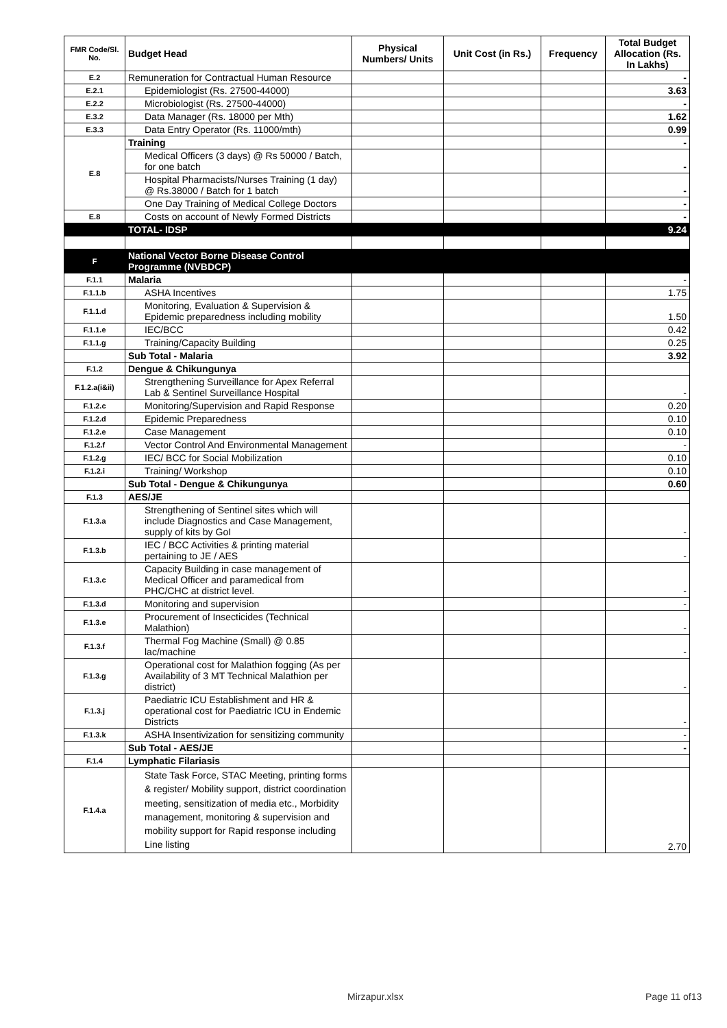| FMR Code/Sl. No. | Budget Head | Physical Numbers/ Units | Unit Cost (in Rs.) | Frequency | Total Budget Allocation (Rs. In Lakhs) |
| --- | --- | --- | --- | --- | --- |
| E.2 | Remuneration for Contractual Human Resource | | | | - |
| E.2.1 | Epidemiologist (Rs. 27500-44000) | | | | 3.63 |
| E.2.2 | Microbiologist (Rs. 27500-44000) | | | | - |
| E.3.2 | Data Manager (Rs. 18000 per Mth) | | | | 1.62 |
| E.3.3 | Data Entry Operator (Rs. 11000/mth) | | | | 0.99 |
| E.8 | Training | | | | - |
| | Medical Officers (3 days) @ Rs 50000 / Batch, for one batch | | | | - |
| | Hospital Pharmacists/Nurses Training (1 day) @ Rs.38000 / Batch for 1 batch | | | | - |
| | One Day Training of Medical College Doctors | | | | - |
| E.8 | Costs on account of Newly Formed Districts | | | | - |
| | TOTAL- IDSP | | | | 9.24 |
| F | National Vector Borne Disease Control Programme (NVBDCP) | | | | |
| F.1.1 | Malaria | | | | - |
| F.1.1.b | ASHA Incentives | | | | 1.75 |
| F.1.1.d | Monitoring, Evaluation & Supervision & Epidemic preparedness including mobility | | | | 1.50 |
| F.1.1.e | IEC/BCC | | | | 0.42 |
| F.1.1.g | Training/Capacity Building | | | | 0.25 |
| | Sub Total - Malaria | | | | 3.92 |
| F.1.2 | Dengue & Chikungunya | | | | |
| F.1.2.a(i&ii) | Strengthening Surveillance for Apex Referral Lab & Sentinel Surveillance Hospital | | | | - |
| F.1.2.c | Monitoring/Supervision and Rapid Response | | | | 0.20 |
| F.1.2.d | Epidemic Preparedness | | | | 0.10 |
| F.1.2.e | Case Management | | | | 0.10 |
| F.1.2.f | Vector Control And Environmental Management | | | | - |
| F.1.2.g | IEC/ BCC for Social Mobilization | | | | 0.10 |
| F.1.2.i | Training/ Workshop | | | | 0.10 |
| | Sub Total - Dengue & Chikungunya | | | | 0.60 |
| F.1.3 | AES/JE | | | | |
| F.1.3.a | Strengthening of Sentinel sites which will include Diagnostics and Case Management, supply of kits by GoI | | | | - |
| F.1.3.b | IEC / BCC Activities & printing material pertaining to JE / AES | | | | - |
| F.1.3.c | Capacity Building in case management of Medical Officer and paramedical from PHC/CHC at district level. | | | | - |
| F.1.3.d | Monitoring and supervision | | | | - |
| F.1.3.e | Procurement of Insecticides (Technical Malathion) | | | | - |
| F.1.3.f | Thermal Fog Machine (Small) @ 0.85 lac/machine | | | | - |
| F.1.3.g | Operational cost for Malathion fogging (As per Availability of 3 MT Technical Malathion per district) | | | | - |
| F.1.3.j | Paediatric ICU Establishment and HR & operational cost for Paediatric ICU in Endemic Districts | | | | - |
| F.1.3.k | ASHA Insentivization for sensitizing community | | | | - |
| | Sub Total - AES/JE | | | | - |
| F.1.4 | Lymphatic Filariasis | | | | |
| F.1.4.a | State Task Force, STAC Meeting, printing forms & register/ Mobility support, district coordination meeting, sensitization of media etc., Morbidity management, monitoring & supervision and mobility support for Rapid response including Line listing | | | | 2.70 |
Mirzapur.xlsx Page 11 of13